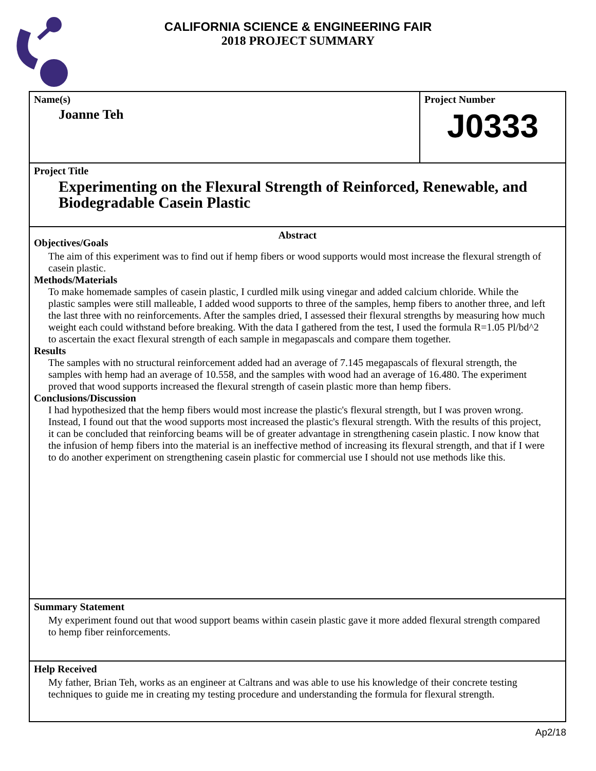CALIFORNIA SCIENCE & ENGINEERING FAIR
2018 PROJECT SUMMARY
Name(s)
Joanne Teh
Project Number
J0333
Project Title
Experimenting on the Flexural Strength of Reinforced, Renewable, and Biodegradable Casein Plastic
Abstract
Objectives/Goals
The aim of this experiment was to find out if hemp fibers or wood supports would most increase the flexural strength of casein plastic.
Methods/Materials
To make homemade samples of casein plastic, I curdled milk using vinegar and added calcium chloride. While the plastic samples were still malleable, I added wood supports to three of the samples, hemp fibers to another three, and left the last three with no reinforcements. After the samples dried, I assessed their flexural strengths by measuring how much weight each could withstand before breaking. With the data I gathered from the test, I used the formula R=1.05 Pl/bd^2 to ascertain the exact flexural strength of each sample in megapascals and compare them together.
Results
The samples with no structural reinforcement added had an average of 7.145 megapascals of flexural strength, the samples with hemp had an average of 10.558, and the samples with wood had an average of 16.480. The experiment proved that wood supports increased the flexural strength of casein plastic more than hemp fibers.
Conclusions/Discussion
I had hypothesized that the hemp fibers would most increase the plastic's flexural strength, but I was proven wrong. Instead, I found out that the wood supports most increased the plastic's flexural strength. With the results of this project, it can be concluded that reinforcing beams will be of greater advantage in strengthening casein plastic. I now know that the infusion of hemp fibers into the material is an ineffective method of increasing its flexural strength, and that if I were to do another experiment on strengthening casein plastic for commercial use I should not use methods like this.
Summary Statement
My experiment found out that wood support beams within casein plastic gave it more added flexural strength compared to hemp fiber reinforcements.
Help Received
My father, Brian Teh, works as an engineer at Caltrans and was able to use his knowledge of their concrete testing techniques to guide me in creating my testing procedure and understanding the formula for flexural strength.
Ap2/18